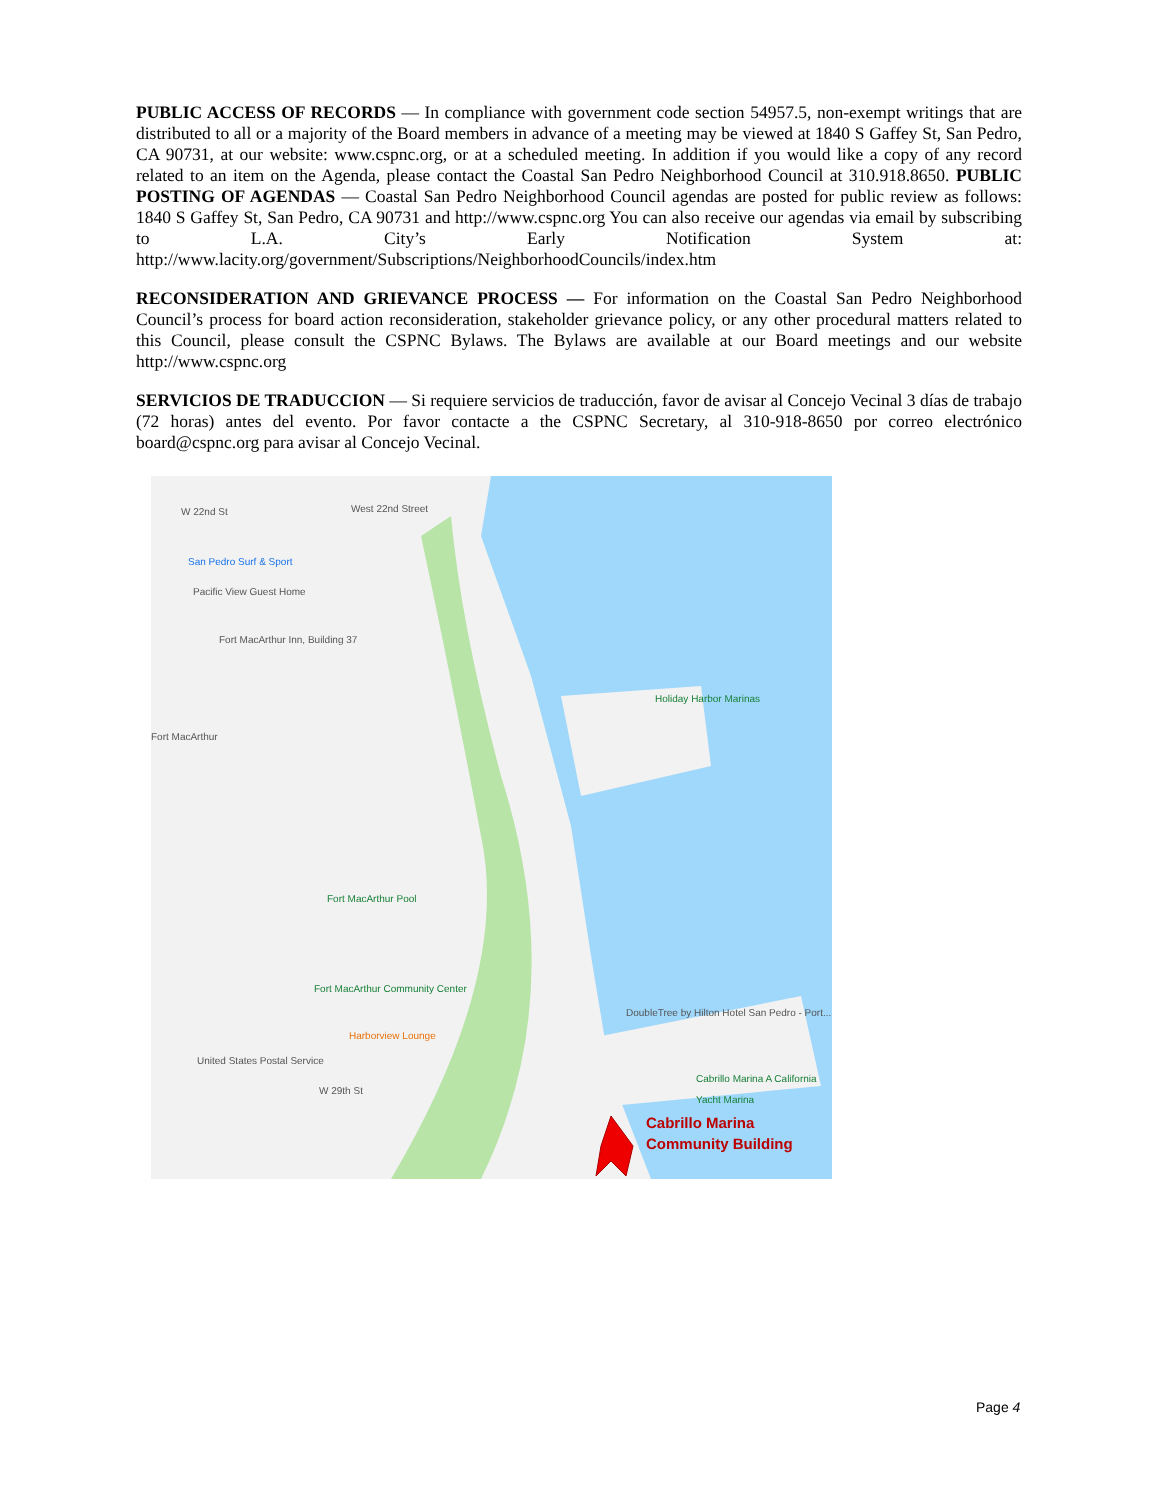PUBLIC ACCESS OF RECORDS — In compliance with government code section 54957.5, non-exempt writings that are distributed to all or a majority of the Board members in advance of a meeting may be viewed at 1840 S Gaffey St, San Pedro, CA 90731, at our website: www.cspnc.org, or at a scheduled meeting. In addition if you would like a copy of any record related to an item on the Agenda, please contact the Coastal San Pedro Neighborhood Council at 310.918.8650. PUBLIC POSTING OF AGENDAS — Coastal San Pedro Neighborhood Council agendas are posted for public review as follows: 1840 S Gaffey St, San Pedro, CA 90731 and http://www.cspnc.org You can also receive our agendas via email by subscribing to L.A. City’s Early Notification System at: http://www.lacity.org/government/Subscriptions/NeighborhoodCouncils/index.htm
RECONSIDERATION AND GRIEVANCE PROCESS — For information on the Coastal San Pedro Neighborhood Council’s process for board action reconsideration, stakeholder grievance policy, or any other procedural matters related to this Council, please consult the CSPNC Bylaws. The Bylaws are available at our Board meetings and our website http://www.cspnc.org
SERVICIOS DE TRADUCCION — Si requiere servicios de traducción, favor de avisar al Concejo Vecinal 3 días de trabajo (72 horas) antes del evento. Por favor contacte a the CSPNC Secretary, al 310-918-8650 por correo electrónico board@cspnc.org para avisar al Concejo Vecinal.
W 22nd St West 22nd Street
San Pedro Surf & Sport
Pacific View Guest Home
Fort MacArthur Inn, Building 37
Fort MacArthur
Holiday Harbor Marinas
Fort MacArthur Pool
Fort MacArthur Community Center
Harborview Lounge
DoubleTree by Hilton Hotel San Pedro - Port...
United States Postal Service
Cabrillo Marina A California Yacht Marina
W 29th St
Cabrillo Marina
Community Building
Page 4